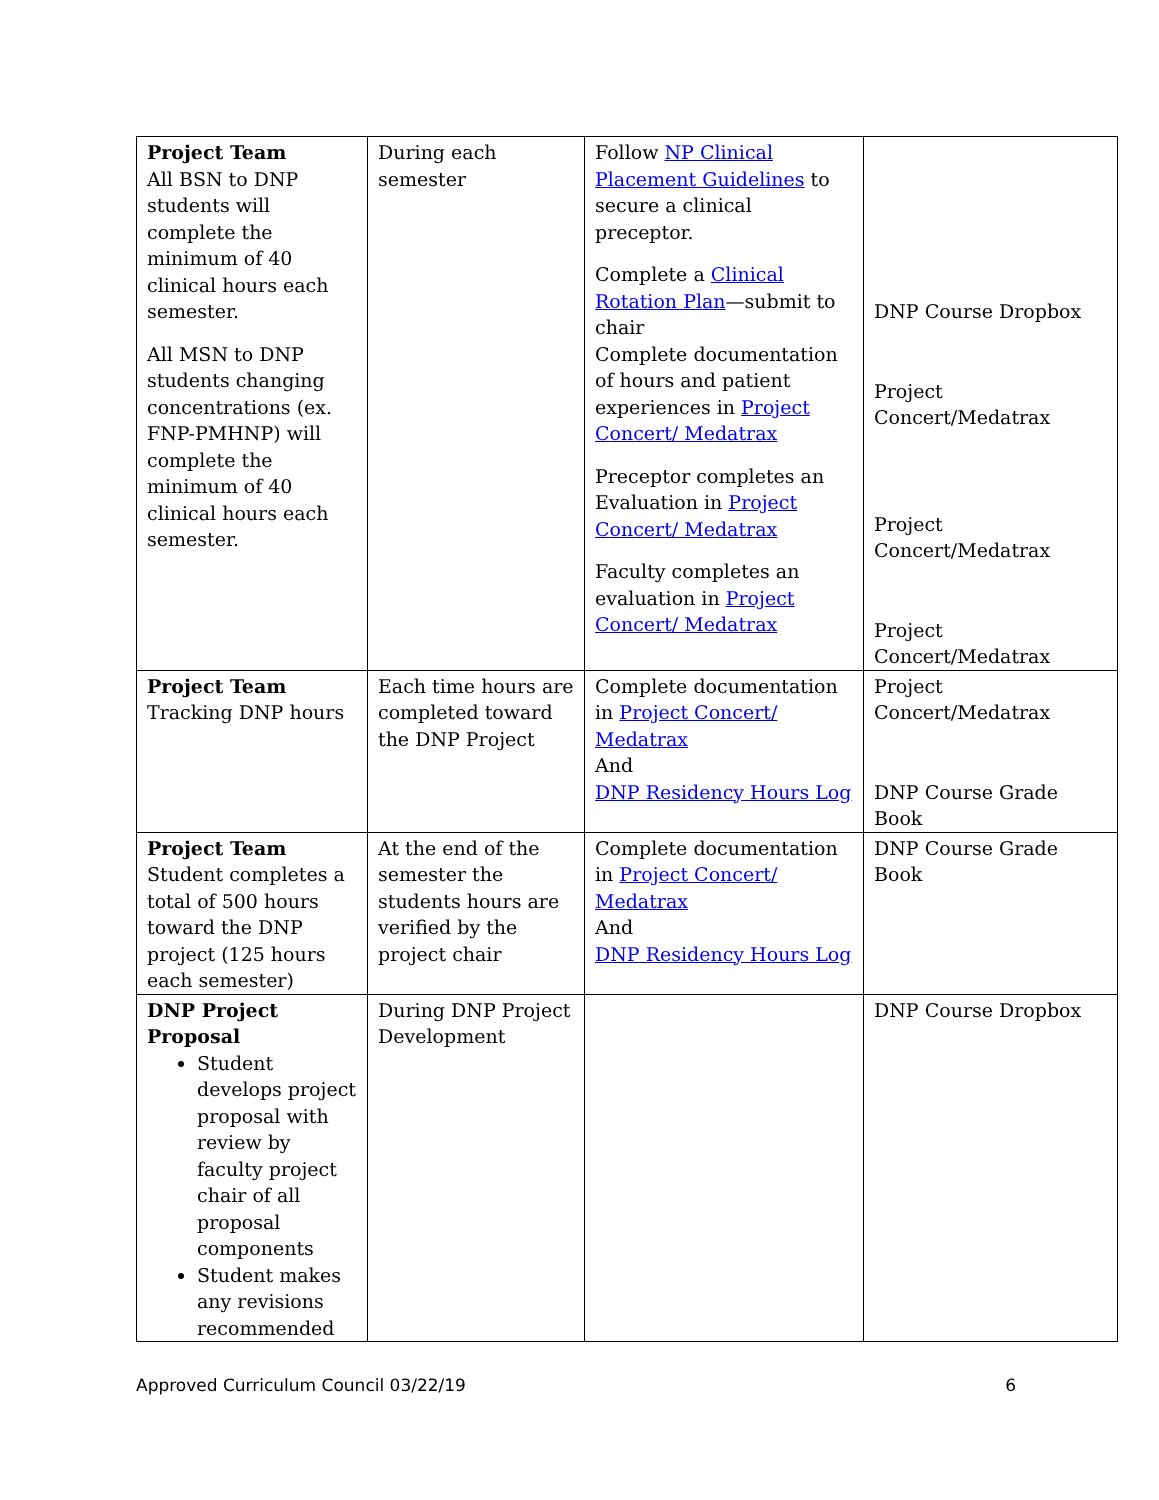| Project Team All BSN to DNP students will complete the minimum of 40 clinical hours each semester. All MSN to DNP students changing concentrations (ex. FNP-PMHNP) will complete the minimum of 40 clinical hours each semester. | During each semester | Follow NP Clinical Placement Guidelines to secure a clinical preceptor. Complete a Clinical Rotation Plan —submit to chair Complete documentation of hours and patient experiences in Project Concert/ Medatrax Preceptor completes an Evaluation in Project Concert/ Medatrax Faculty completes an evaluation in Project Concert/ Medatrax | DNP Course Dropbox Project Concert/Medatrax Project Concert/Medatrax Project Concert/Medatrax |
| Project Team Tracking DNP hours | Each time hours are completed toward the DNP Project | Complete documentation in Project Concert/ Medatrax And DNP Residency Hours Log | Project Concert/Medatrax DNP Course Grade Book |
| Project Team Student completes a total of 500 hours toward the DNP project (125 hours each semester) | At the end of the semester the students hours are verified by the project chair | Complete documentation in Project Concert/ Medatrax And DNP Residency Hours Log | DNP Course Grade Book |
| DNP Project Proposal Student develops project proposal with review by faculty project chair of all proposal components Student makes any revisions recommended | During DNP Project Development | | DNP Course Dropbox |
Approved Curriculum Council 03/22/19 6